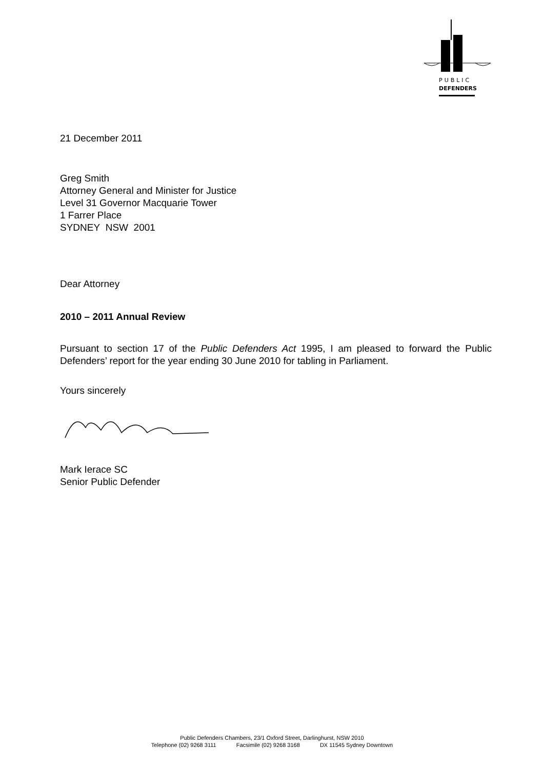PUBLIC
DEFENDERS
21 December 2011
Greg Smith
Attorney General and Minister for Justice
Level 31 Governor Macquarie Tower
1 Farrer Place
SYDNEY NSW 2001
Dear Attorney
2010 – 2011 Annual Review
Pursuant to section 17 of the Public Defenders Act 1995, I am pleased to forward the Public Defenders’ report for the year ending 30 June 2010 for tabling in Parliament.
Yours sincerely
Mark Ierace SC
Senior Public Defender
Public Defenders Chambers, 23/1 Oxford Street, Darlinghurst, NSW 2010
Telephone (02) 9268 3111 Facsimile (02) 9268 3168 DX 11545 Sydney Downtown